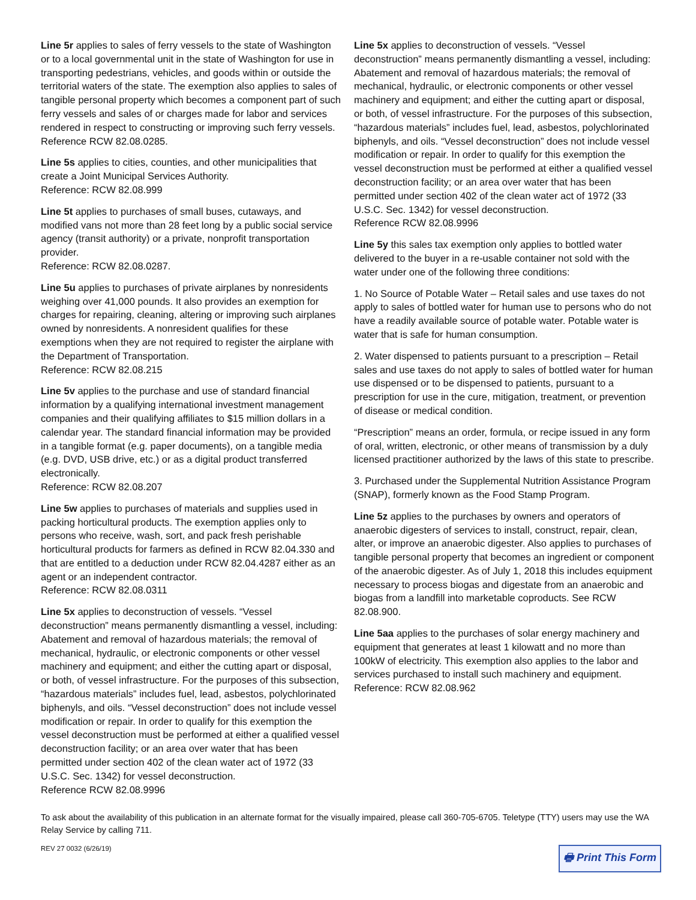Line 5r applies to sales of ferry vessels to the state of Washington or to a local governmental unit in the state of Washington for use in transporting pedestrians, vehicles, and goods within or outside the territorial waters of the state. The exemption also applies to sales of tangible personal property which becomes a component part of such ferry vessels and sales of or charges made for labor and services rendered in respect to constructing or improving such ferry vessels.
Reference RCW 82.08.0285.
Line 5s applies to cities, counties, and other municipalities that create a Joint Municipal Services Authority.
Reference: RCW 82.08.999
Line 5t applies to purchases of small buses, cutaways, and modified vans not more than 28 feet long by a public social service agency (transit authority) or a private, nonprofit transportation provider.
Reference: RCW 82.08.0287.
Line 5u applies to purchases of private airplanes by nonresidents weighing over 41,000 pounds. It also provides an exemption for charges for repairing, cleaning, altering or improving such airplanes owned by nonresidents. A nonresident qualifies for these exemptions when they are not required to register the airplane with the Department of Transportation.
Reference: RCW 82.08.215
Line 5v applies to the purchase and use of standard financial information by a qualifying international investment management companies and their qualifying affiliates to $15 million dollars in a calendar year. The standard financial information may be provided in a tangible format (e.g. paper documents), on a tangible media (e.g. DVD, USB drive, etc.) or as a digital product transferred electronically.
Reference: RCW 82.08.207
Line 5w applies to purchases of materials and supplies used in packing horticultural products. The exemption applies only to persons who receive, wash, sort, and pack fresh perishable horticultural products for farmers as defined in RCW 82.04.330 and that are entitled to a deduction under RCW 82.04.4287 either as an agent or an independent contractor.
Reference: RCW 82.08.0311
Line 5x applies to deconstruction of vessels. “Vessel deconstruction” means permanently dismantling a vessel, including: Abatement and removal of hazardous materials; the removal of mechanical, hydraulic, or electronic components or other vessel machinery and equipment; and either the cutting apart or disposal, or both, of vessel infrastructure. For the purposes of this subsection, “hazardous materials” includes fuel, lead, asbestos, polychlorinated biphenyls, and oils. “Vessel deconstruction” does not include vessel modification or repair. In order to qualify for this exemption the vessel deconstruction must be performed at either a qualified vessel deconstruction facility; or an area over water that has been permitted under section 402 of the clean water act of 1972 (33 U.S.C. Sec. 1342) for vessel deconstruction.
Reference RCW 82.08.9996
Line 5x applies to deconstruction of vessels. “Vessel deconstruction” means permanently dismantling a vessel, including: Abatement and removal of hazardous materials; the removal of mechanical, hydraulic, or electronic components or other vessel machinery and equipment; and either the cutting apart or disposal, or both, of vessel infrastructure. For the purposes of this subsection, “hazardous materials” includes fuel, lead, asbestos, polychlorinated biphenyls, and oils. “Vessel deconstruction” does not include vessel modification or repair. In order to qualify for this exemption the vessel deconstruction must be performed at either a qualified vessel deconstruction facility; or an area over water that has been permitted under section 402 of the clean water act of 1972 (33 U.S.C. Sec. 1342) for vessel deconstruction.
Reference RCW 82.08.9996
Line 5y this sales tax exemption only applies to bottled water delivered to the buyer in a re-usable container not sold with the water under one of the following three conditions:
1. No Source of Potable Water – Retail sales and use taxes do not apply to sales of bottled water for human use to persons who do not have a readily available source of potable water. Potable water is water that is safe for human consumption.
2. Water dispensed to patients pursuant to a prescription – Retail sales and use taxes do not apply to sales of bottled water for human use dispensed or to be dispensed to patients, pursuant to a prescription for use in the cure, mitigation, treatment, or prevention of disease or medical condition.
“Prescription” means an order, formula, or recipe issued in any form of oral, written, electronic, or other means of transmission by a duly licensed practitioner authorized by the laws of this state to prescribe.
3. Purchased under the Supplemental Nutrition Assistance Program (SNAP), formerly known as the Food Stamp Program.
Line 5z applies to the purchases by owners and operators of anaerobic digesters of services to install, construct, repair, clean, alter, or improve an anaerobic digester. Also applies to purchases of tangible personal property that becomes an ingredient or component of the anaerobic digester. As of July 1, 2018 this includes equipment necessary to process biogas and digestate from an anaerobic and biogas from a landfill into marketable coproducts. See RCW 82.08.900.
Line 5aa applies to the purchases of solar energy machinery and equipment that generates at least 1 kilowatt and no more than 100kW of electricity. This exemption also applies to the labor and services purchased to install such machinery and equipment.
Reference: RCW 82.08.962
To ask about the availability of this publication in an alternate format for the visually impaired, please call 360-705-6705. Teletype (TTY) users may use the WA Relay Service by calling 711.
REV 27 0032 (6/26/19) 🖶 Print This Form